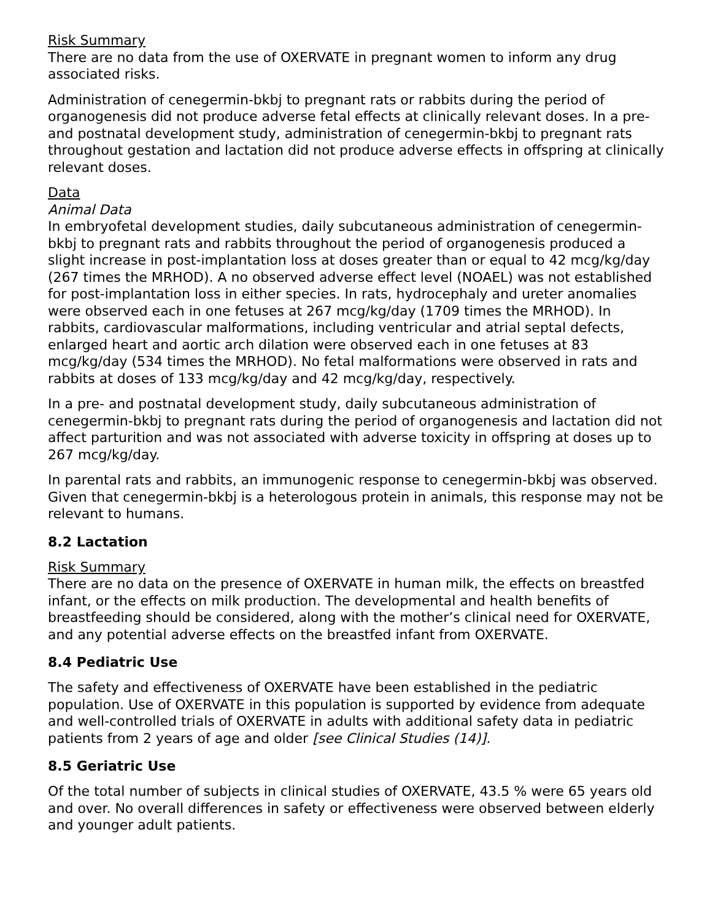Risk Summary
There are no data from the use of OXERVATE in pregnant women to inform any drug associated risks.
Administration of cenegermin-bkbj to pregnant rats or rabbits during the period of organogenesis did not produce adverse fetal effects at clinically relevant doses. In a pre- and postnatal development study, administration of cenegermin-bkbj to pregnant rats throughout gestation and lactation did not produce adverse effects in offspring at clinically relevant doses.
Data
Animal Data
In embryofetal development studies, daily subcutaneous administration of cenegermin-bkbj to pregnant rats and rabbits throughout the period of organogenesis produced a slight increase in post-implantation loss at doses greater than or equal to 42 mcg/kg/day (267 times the MRHOD). A no observed adverse effect level (NOAEL) was not established for post-implantation loss in either species. In rats, hydrocephaly and ureter anomalies were observed each in one fetuses at 267 mcg/kg/day (1709 times the MRHOD). In rabbits, cardiovascular malformations, including ventricular and atrial septal defects, enlarged heart and aortic arch dilation were observed each in one fetuses at 83 mcg/kg/day (534 times the MRHOD). No fetal malformations were observed in rats and rabbits at doses of 133 mcg/kg/day and 42 mcg/kg/day, respectively.
In a pre- and postnatal development study, daily subcutaneous administration of cenegermin-bkbj to pregnant rats during the period of organogenesis and lactation did not affect parturition and was not associated with adverse toxicity in offspring at doses up to 267 mcg/kg/day.
In parental rats and rabbits, an immunogenic response to cenegermin-bkbj was observed. Given that cenegermin-bkbj is a heterologous protein in animals, this response may not be relevant to humans.
8.2 Lactation
Risk Summary
There are no data on the presence of OXERVATE in human milk, the effects on breastfed infant, or the effects on milk production. The developmental and health benefits of breastfeeding should be considered, along with the mother’s clinical need for OXERVATE, and any potential adverse effects on the breastfed infant from OXERVATE.
8.4 Pediatric Use
The safety and effectiveness of OXERVATE have been established in the pediatric population. Use of OXERVATE in this population is supported by evidence from adequate and well-controlled trials of OXERVATE in adults with additional safety data in pediatric patients from 2 years of age and older [see Clinical Studies (14)].
8.5 Geriatric Use
Of the total number of subjects in clinical studies of OXERVATE, 43.5 % were 65 years old and over. No overall differences in safety or effectiveness were observed between elderly and younger adult patients.